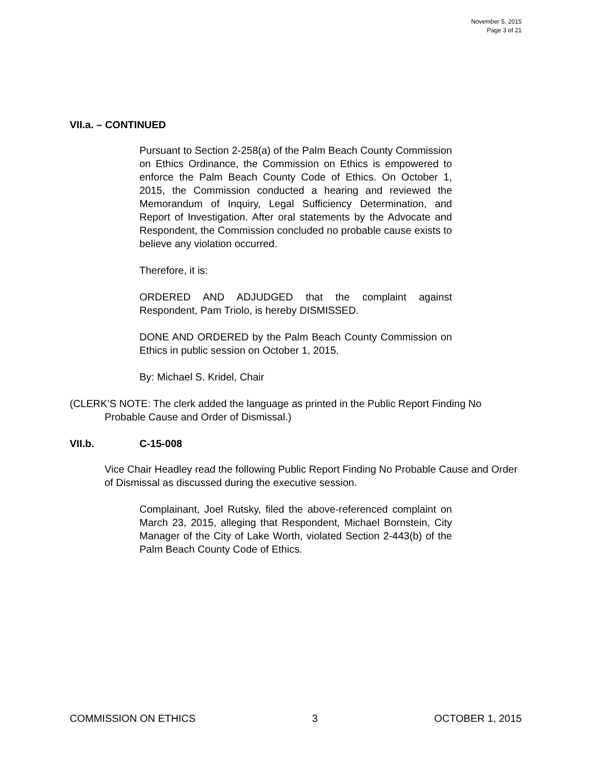November 5, 2015
Page 3 of 21
VII.a. – CONTINUED
Pursuant to Section 2-258(a) of the Palm Beach County Commission on Ethics Ordinance, the Commission on Ethics is empowered to enforce the Palm Beach County Code of Ethics. On October 1, 2015, the Commission conducted a hearing and reviewed the Memorandum of Inquiry, Legal Sufficiency Determination, and Report of Investigation. After oral statements by the Advocate and Respondent, the Commission concluded no probable cause exists to believe any violation occurred.
Therefore, it is:
ORDERED AND ADJUDGED that the complaint against Respondent, Pam Triolo, is hereby DISMISSED.
DONE AND ORDERED by the Palm Beach County Commission on Ethics in public session on October 1, 2015.
By: Michael S. Kridel, Chair
(CLERK’S NOTE: The clerk added the language as printed in the Public Report Finding No Probable Cause and Order of Dismissal.)
VII.b. C-15-008
Vice Chair Headley read the following Public Report Finding No Probable Cause and Order of Dismissal as discussed during the executive session.
Complainant, Joel Rutsky, filed the above-referenced complaint on March 23, 2015, alleging that Respondent, Michael Bornstein, City Manager of the City of Lake Worth, violated Section 2-443(b) of the Palm Beach County Code of Ethics.
COMMISSION ON ETHICS 3 OCTOBER 1, 2015